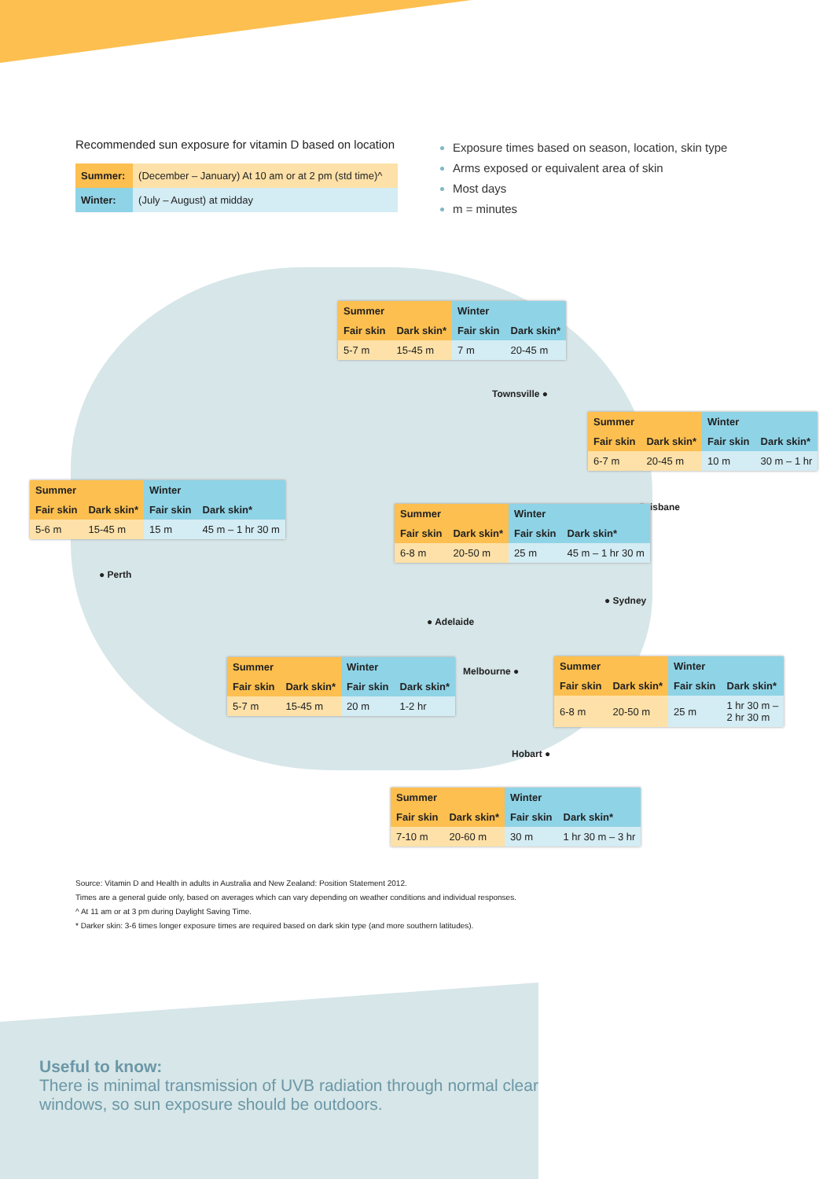Recommended sun exposure for vitamin D based on location
| Summer: | (December – January) At 10 am or at 2 pm (std time)^ |
| Winter: | (July – August) at midday |
Exposure times based on season, location, skin type
Arms exposed or equivalent area of skin
Most days
m = minutes
| Summer | | Winter | |
| --- | --- | --- | --- |
| Fair skin | Dark skin* | Fair skin | Dark skin* |
| 5-7 m | 15-45 m | 7 m | 20-45 m |
Townsville ●
| Summer | | Winter | |
| --- | --- | --- | --- |
| Fair skin | Dark skin* | Fair skin | Dark skin* |
| 6-7 m | 20-45 m | 10 m | 30 m – 1 hr |
| Summer | | Winter | |
| --- | --- | --- | --- |
| Fair skin | Dark skin* | Fair skin | Dark skin* |
| 5-6 m | 15-45 m | 15 m | 45 m – 1 hr 30 m |
● Brisbane
| Summer | | Winter | |
| --- | --- | --- | --- |
| Fair skin | Dark skin* | Fair skin | Dark skin* |
| 6-8 m | 20-50 m | 25 m | 45 m – 1 hr 30 m |
● Perth
● Sydney
● Adelaide
| Summer | | Winter | |
| --- | --- | --- | --- |
| Fair skin | Dark skin* | Fair skin | Dark skin* |
| 5-7 m | 15-45 m | 20 m | 1-2 hr |
Melbourne ●
| Summer | | Winter | |
| --- | --- | --- | --- |
| Fair skin | Dark skin* | Fair skin | Dark skin* |
| 6-8 m | 20-50 m | 25 m | 1 hr 30 m – 2 hr 30 m |
Hobart ●
| Summer | | Winter | |
| --- | --- | --- | --- |
| Fair skin | Dark skin* | Fair skin | Dark skin* |
| 7-10 m | 20-60 m | 30 m | 1 hr 30 m – 3 hr |
Source: Vitamin D and Health in adults in Australia and New Zealand: Position Statement 2012.
Times are a general guide only, based on averages which can vary depending on weather conditions and individual responses.
^ At 11 am or at 3 pm during Daylight Saving Time.
* Darker skin: 3-6 times longer exposure times are required based on dark skin type (and more southern latitudes).
Useful to know:
There is minimal transmission of UVB radiation through normal clear
windows, so sun exposure should be outdoors.